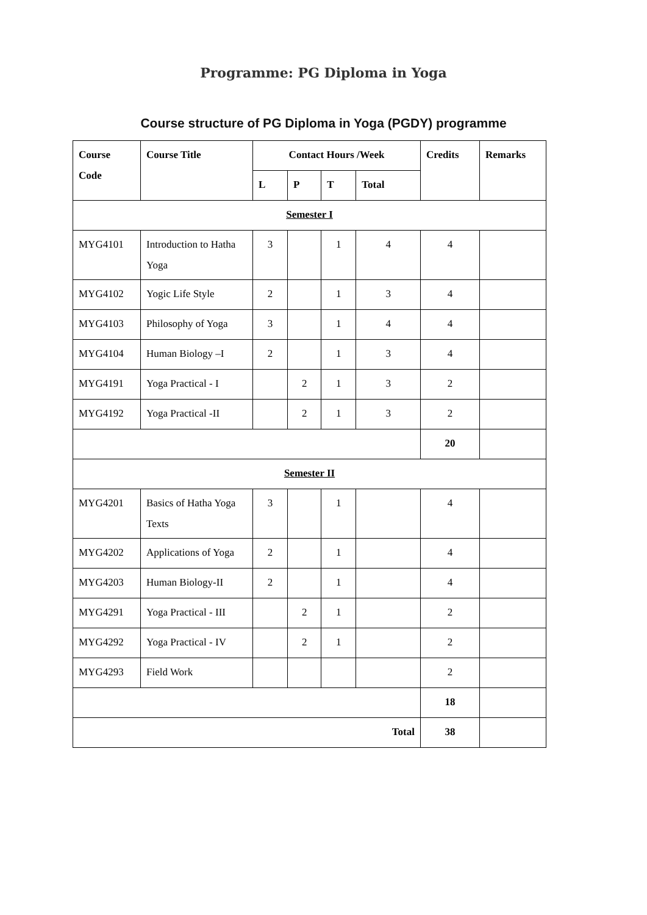Programme: PG Diploma in Yoga
Course structure of PG Diploma in Yoga (PGDY) programme
| Course Code | Course Title | Contact Hours /Week | | | | Credits | Remarks |
| --- | --- | --- | --- | --- | --- | --- | --- |
| | | L | P | T | Total | | |
| Semester I | | | | | | | |
| MYG4101 | Introduction to Hatha Yoga | 3 | | 1 | 4 | 4 | |
| MYG4102 | Yogic Life Style | 2 | | 1 | 3 | 4 | |
| MYG4103 | Philosophy of Yoga | 3 | | 1 | 4 | 4 | |
| MYG4104 | Human Biology –I | 2 | | 1 | 3 | 4 | |
| MYG4191 | Yoga Practical - I | | 2 | 1 | 3 | 2 | |
| MYG4192 | Yoga Practical -II | | 2 | 1 | 3 | 2 | |
| | | | | | | 20 | |
| Semester II | | | | | | | |
| MYG4201 | Basics of Hatha Yoga Texts | 3 | | 1 | | 4 | |
| MYG4202 | Applications of Yoga | 2 | | 1 | | 4 | |
| MYG4203 | Human Biology-II | 2 | | 1 | | 4 | |
| MYG4291 | Yoga Practical - III | | 2 | 1 | | 2 | |
| MYG4292 | Yoga Practical - IV | | 2 | 1 | | 2 | |
| MYG4293 | Field Work | | | | | 2 | |
| | | | | | | 18 | |
| Total | | | | | | 38 | |